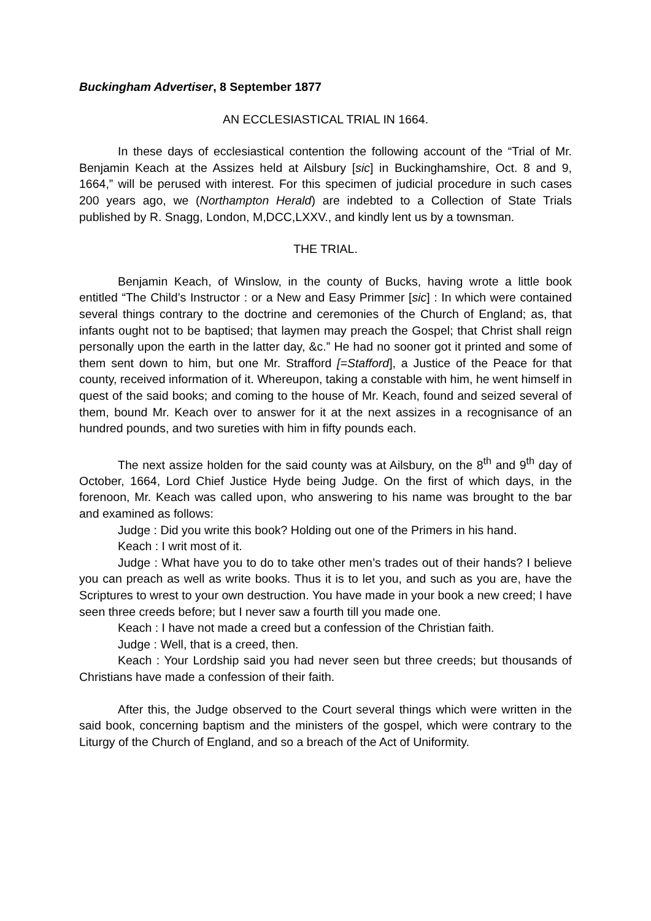Buckingham Advertiser, 8 September 1877
AN ECCLESIASTICAL TRIAL IN 1664.
In these days of ecclesiastical contention the following account of the “Trial of Mr. Benjamin Keach at the Assizes held at Ailsbury [sic] in Buckinghamshire, Oct. 8 and 9, 1664,” will be perused with interest. For this specimen of judicial procedure in such cases 200 years ago, we (Northampton Herald) are indebted to a Collection of State Trials published by R. Snagg, London, M,DCC,LXXV., and kindly lent us by a townsman.
THE TRIAL.
Benjamin Keach, of Winslow, in the county of Bucks, having wrote a little book entitled “The Child’s Instructor : or a New and Easy Primmer [sic] : In which were contained several things contrary to the doctrine and ceremonies of the Church of England; as, that infants ought not to be baptised; that laymen may preach the Gospel; that Christ shall reign personally upon the earth in the latter day, &c.” He had no sooner got it printed and some of them sent down to him, but one Mr. Strafford [=Stafford], a Justice of the Peace for that county, received information of it. Whereupon, taking a constable with him, he went himself in quest of the said books; and coming to the house of Mr. Keach, found and seized several of them, bound Mr. Keach over to answer for it at the next assizes in a recognisance of an hundred pounds, and two sureties with him in fifty pounds each.
The next assize holden for the said county was at Ailsbury, on the 8<sup>th</sup> and 9<sup>th</sup> day of October, 1664, Lord Chief Justice Hyde being Judge. On the first of which days, in the forenoon, Mr. Keach was called upon, who answering to his name was brought to the bar and examined as follows:
Judge : Did you write this book? Holding out one of the Primers in his hand.
Keach : I writ most of it.
Judge : What have you to do to take other men’s trades out of their hands? I believe you can preach as well as write books. Thus it is to let you, and such as you are, have the Scriptures to wrest to your own destruction. You have made in your book a new creed; I have seen three creeds before; but I never saw a fourth till you made one.
Keach : I have not made a creed but a confession of the Christian faith.
Judge : Well, that is a creed, then.
Keach : Your Lordship said you had never seen but three creeds; but thousands of Christians have made a confession of their faith.
After this, the Judge observed to the Court several things which were written in the said book, concerning baptism and the ministers of the gospel, which were contrary to the Liturgy of the Church of England, and so a breach of the Act of Uniformity.